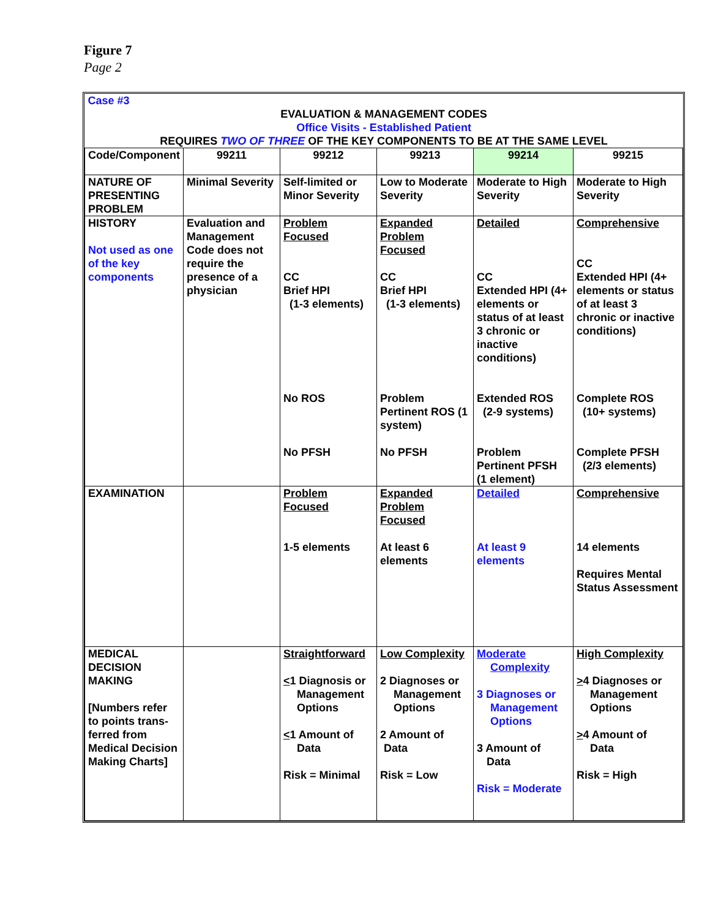Figure 7
Page 2
| Case #3 EVALUATION & MANAGEMENT CODES Office Visits - Established Patient REQUIRES TWO OF THREE OF THE KEY COMPONENTS TO BE AT THE SAME LEVEL | | | | | |
| Code/Component | 99211 | 99212 | 99213 | 99214 | 99215 |
| NATURE OF PRESENTING PROBLEM | Minimal Severity | Self-limited or Minor Severity | Low to Moderate Severity | Moderate to High Severity | Moderate to High Severity |
| HISTORY Not used as one of the key components | Evaluation and Management Code does not require the presence of a physician | Problem Focused CC Brief HPI (1-3 elements) No ROS No PFSH | Expanded Problem Focused CC Brief HPI (1-3 elements) Problem Pertinent ROS (1 system) No PFSH | Detailed CC Extended HPI (4+ elements or status of at least 3 chronic or inactive conditions) Extended ROS (2-9 systems) Problem Pertinent PFSH (1 element) | Comprehensive CC Extended HPI (4+ elements or status of at least 3 chronic or inactive conditions) Complete ROS (10+ systems) Complete PFSH (2/3 elements) |
| EXAMINATION | | Problem Focused 1-5 elements | Expanded Problem Focused At least 6 elements | Detailed At least 9 elements | Comprehensive 14 elements Requires Mental Status Assessment |
| MEDICAL DECISION MAKING [Numbers refer to points trans-ferred from Medical Decision Making Charts] | | Straightforward < 1 Diagnosis or Management Options < 1 Amount of Data Risk = Minimal | Low Complexity 2 Diagnoses or Management Options 2 Amount of Data Risk = Low | Moderate Complexity 3 Diagnoses or Management Options 3 Amount of Data Risk = Moderate | High Complexity > 4 Diagnoses or Management Options > 4 Amount of Data Risk = High |